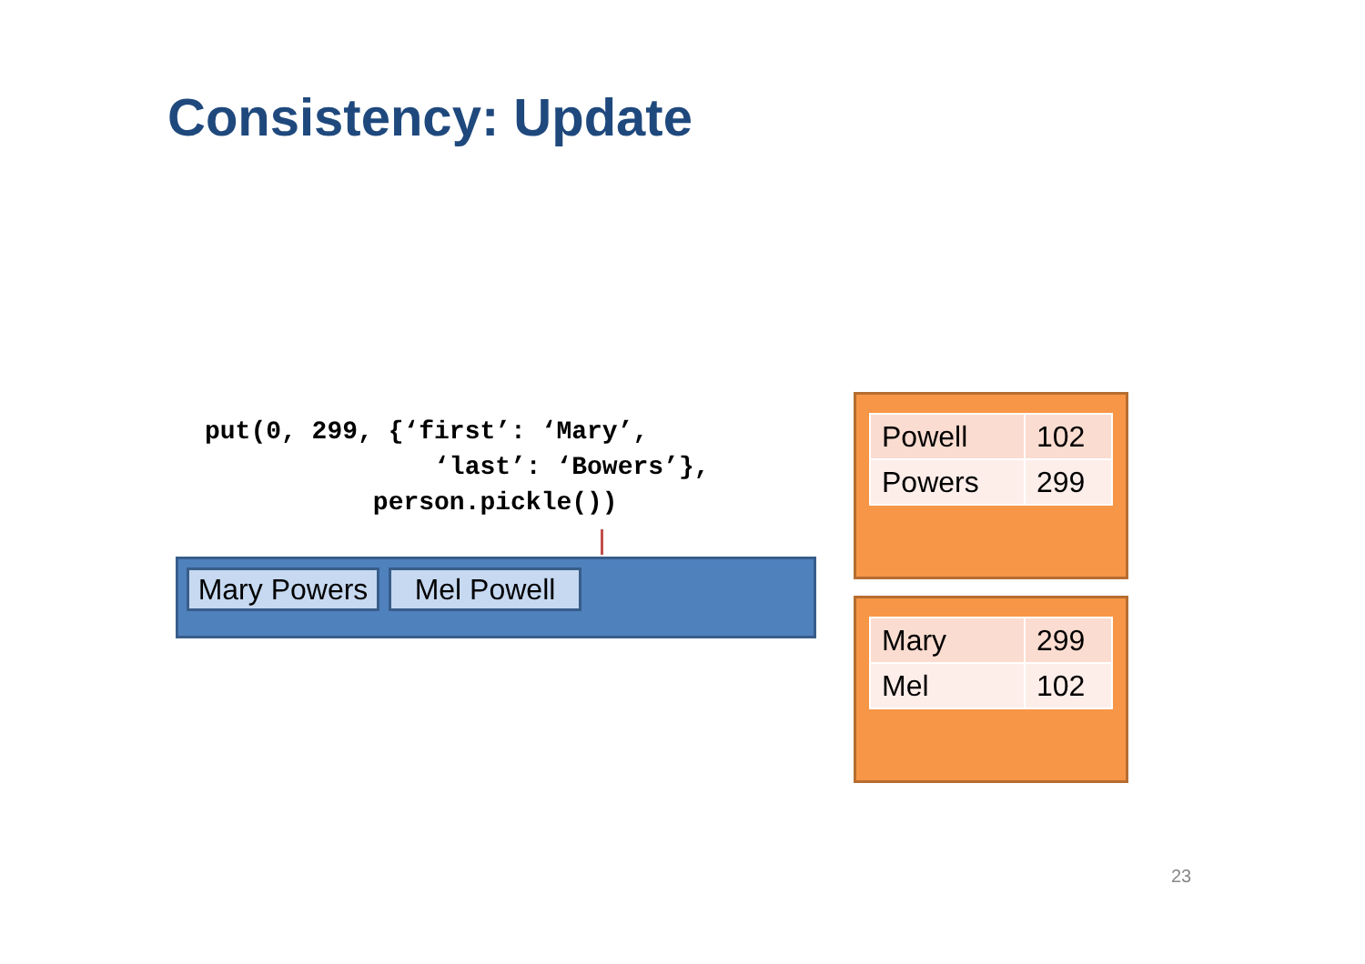Consistency: Update
put(0, 299, {‘first’: ‘Mary’,
               ‘last’: ‘Bowers’},
           person.pickle())
Mary Powers
Mel Powell
| Powell | 102 |
| Powers | 299 |
| Mary | 299 |
| Mel | 102 |
23